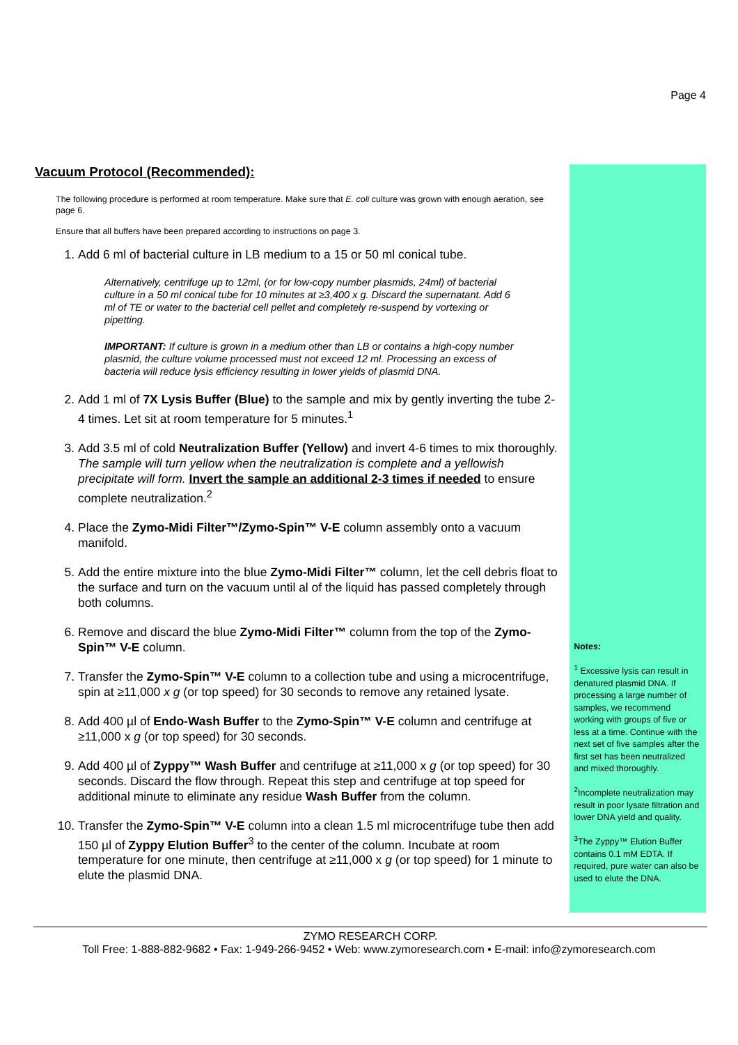Page 4
Vacuum Protocol (Recommended):
The following procedure is performed at room temperature. Make sure that E. coli culture was grown with enough aeration, see page 6.
Ensure that all buffers have been prepared according to instructions on page 3.
1. Add 6 ml of bacterial culture in LB medium to a 15 or 50 ml conical tube.
Alternatively, centrifuge up to 12ml, (or for low-copy number plasmids, 24ml) of bacterial culture in a 50 ml conical tube for 10 minutes at ≥3,400 x g. Discard the supernatant. Add 6 ml of TE or water to the bacterial cell pellet and completely re-suspend by vortexing or pipetting.
IMPORTANT: If culture is grown in a medium other than LB or contains a high-copy number plasmid, the culture volume processed must not exceed 12 ml. Processing an excess of bacteria will reduce lysis efficiency resulting in lower yields of plasmid DNA.
2. Add 1 ml of 7X Lysis Buffer (Blue) to the sample and mix by gently inverting the tube 2-4 times. Let sit at room temperature for 5 minutes.<sup>1</sup>
3. Add 3.5 ml of cold Neutralization Buffer (Yellow) and invert 4-6 times to mix thoroughly. The sample will turn yellow when the neutralization is complete and a yellowish precipitate will form. Invert the sample an additional 2-3 times if needed to ensure complete neutralization.<sup>2</sup>
4. Place the Zymo-Midi Filter™/Zymo-Spin™ V-E column assembly onto a vacuum manifold.
5. Add the entire mixture into the blue Zymo-Midi Filter™ column, let the cell debris float to the surface and turn on the vacuum until al of the liquid has passed completely through both columns.
6. Remove and discard the blue Zymo-Midi Filter™ column from the top of the Zymo-Spin™ V-E column.
7. Transfer the Zymo-Spin™ V-E column to a collection tube and using a microcentrifuge, spin at ≥11,000 x g (or top speed) for 30 seconds to remove any retained lysate.
8. Add 400 µl of Endo-Wash Buffer to the Zymo-Spin™ V-E column and centrifuge at ≥11,000 x g (or top speed) for 30 seconds.
9. Add 400 µl of Zyppy™ Wash Buffer and centrifuge at ≥11,000 x g (or top speed) for 30 seconds. Discard the flow through. Repeat this step and centrifuge at top speed for additional minute to eliminate any residue Wash Buffer from the column.
10. Transfer the Zymo-Spin™ V-E column into a clean 1.5 ml microcentrifuge tube then add 150 µl of Zyppy Elution Buffer<sup>3</sup> to the center of the column. Incubate at room temperature for one minute, then centrifuge at ≥11,000 x g (or top speed) for 1 minute to elute the plasmid DNA.
Notes:
<sup>1</sup> Excessive lysis can result in denatured plasmid DNA. If processing a large number of samples, we recommend working with groups of five or less at a time. Continue with the next set of five samples after the first set has been neutralized and mixed thoroughly.
<sup>2</sup> Incomplete neutralization may result in poor lysate filtration and lower DNA yield and quality.
<sup>3</sup> The Zyppy™ Elution Buffer contains 0.1 mM EDTA. If required, pure water can also be used to elute the DNA.
ZYMO RESEARCH CORP.
Toll Free: 1-888-882-9682 • Fax: 1-949-266-9452 • Web: www.zymoresearch.com • E-mail: info@zymoresearch.com